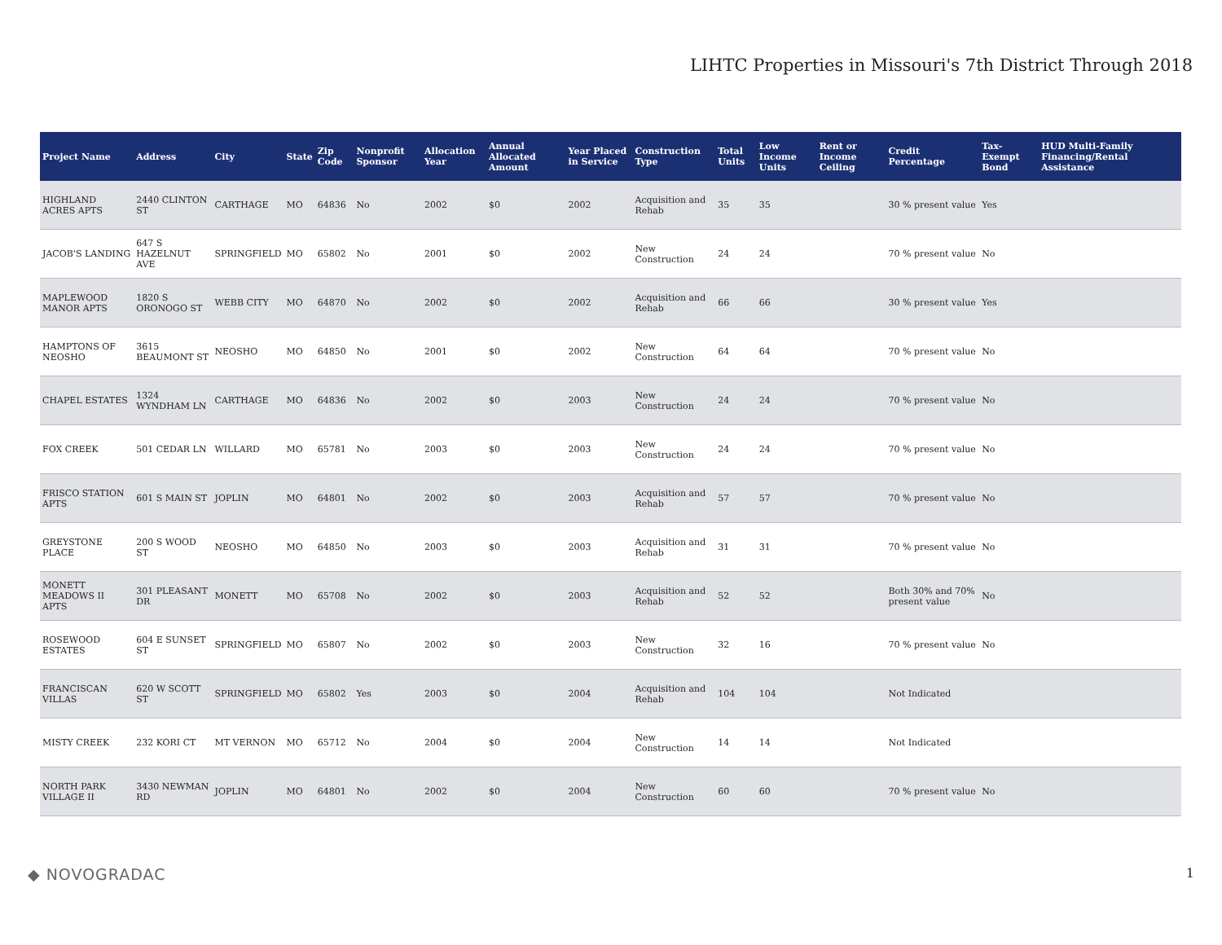LIHTC Properties in Missouri's 7th District Through 2018
| Project Name | Address | City | State | Zip Code | Nonprofit Sponsor | Allocation Year | Annual Allocated Amount | Year Placed in Service | Construction Type | Total Units | Low Income Units | Rent or Income Ceiling | Credit Percentage | Tax-Exempt Bond | HUD Multi-Family Financing/Rental Assistance |
| --- | --- | --- | --- | --- | --- | --- | --- | --- | --- | --- | --- | --- | --- | --- | --- |
| HIGHLAND ACRES APTS | 2440 CLINTON ST | CARTHAGE | MO | 64836 | No | 2002 | $0 | 2002 | Acquisition and Rehab | 35 | 35 | | 30 % present value | Yes | |
| JACOB'S LANDING | 647 S HAZELNUT AVE | SPRINGFIELD | MO | 65802 | No | 2001 | $0 | 2002 | New Construction | 24 | 24 | | 70 % present value | No | |
| MAPLEWOOD MANOR APTS | 1820 S ORONOGO ST | WEBB CITY | MO | 64870 | No | 2002 | $0 | 2002 | Acquisition and Rehab | 66 | 66 | | 30 % present value | Yes | |
| HAMPTONS OF NEOSHO | 3615 BEAUMONT ST | NEOSHO | MO | 64850 | No | 2001 | $0 | 2002 | New Construction | 64 | 64 | | 70 % present value | No | |
| CHAPEL ESTATES | 1324 WYNDHAM LN | CARTHAGE | MO | 64836 | No | 2002 | $0 | 2003 | New Construction | 24 | 24 | | 70 % present value | No | |
| FOX CREEK | 501 CEDAR LN | WILLARD | MO | 65781 | No | 2003 | $0 | 2003 | New Construction | 24 | 24 | | 70 % present value | No | |
| FRISCO STATION APTS | 601 S MAIN ST | JOPLIN | MO | 64801 | No | 2002 | $0 | 2003 | Acquisition and Rehab | 57 | 57 | | 70 % present value | No | |
| GREYSTONE PLACE | 200 S WOOD ST | NEOSHO | MO | 64850 | No | 2003 | $0 | 2003 | Acquisition and Rehab | 31 | 31 | | 70 % present value | No | |
| MONETT MEADOWS II APTS | 301 PLEASANT DR | MONETT | MO | 65708 | No | 2002 | $0 | 2003 | Acquisition and Rehab | 52 | 52 | | Both 30% and 70% present value | No | |
| ROSEWOOD ESTATES | 604 E SUNSET ST | SPRINGFIELD | MO | 65807 | No | 2002 | $0 | 2003 | New Construction | 32 | 16 | | 70 % present value | No | |
| FRANCISCAN VILLAS | 620 W SCOTT ST | SPRINGFIELD | MO | 65802 | Yes | 2003 | $0 | 2004 | Acquisition and Rehab | 104 | 104 | | Not Indicated | | |
| MISTY CREEK | 232 KORI CT | MT VERNON | MO | 65712 | No | 2004 | $0 | 2004 | New Construction | 14 | 14 | | Not Indicated | | |
| NORTH PARK VILLAGE II | 3430 NEWMAN RD | JOPLIN | MO | 64801 | No | 2002 | $0 | 2004 | New Construction | 60 | 60 | | 70 % present value | No | |
◆ NOVOGRADAC 1